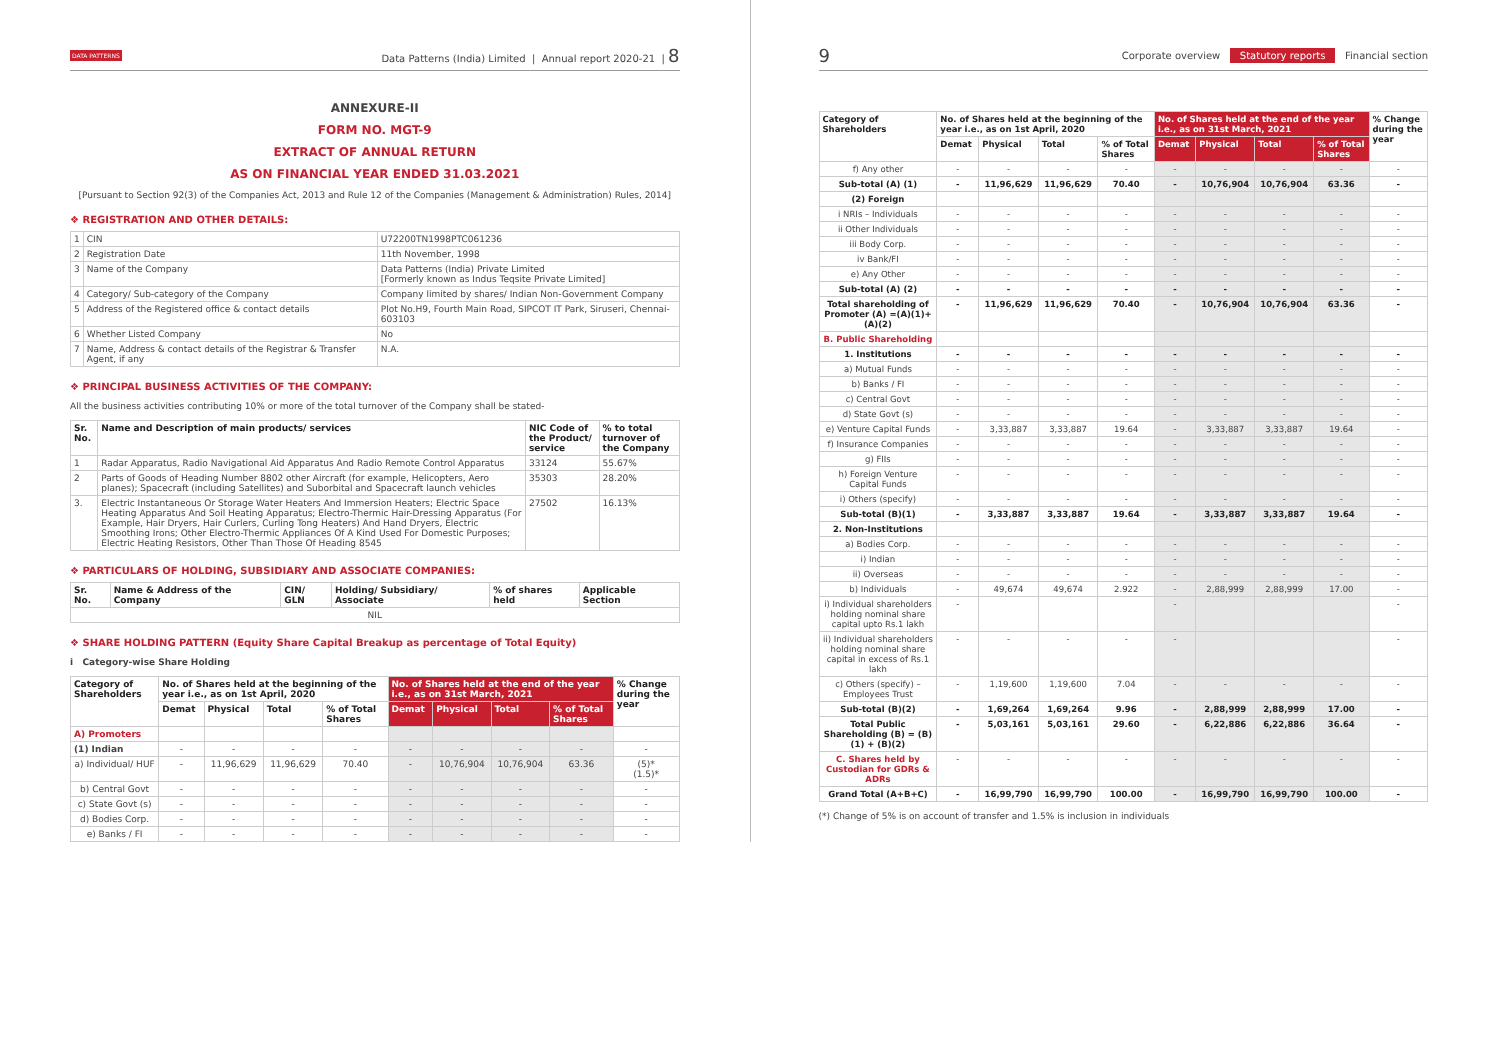DATA PATTERNS Data Patterns (India) Limited | Annual report 2020-21 | 8
ANNEXURE-II
FORM NO. MGT-9
EXTRACT OF ANNUAL RETURN
AS ON FINANCIAL YEAR ENDED 31.03.2021
[Pursuant to Section 92(3) of the Companies Act, 2013 and Rule 12 of the Companies (Management & Administration) Rules, 2014]
❖ REGISTRATION AND OTHER DETAILS:
| 1 | CIN | U72200TN1998PTC061236 |
| 2 | Registration Date | 11th November, 1998 |
| 3 | Name of the Company | Data Patterns (India) Private Limited [Formerly known as Indus Teqsite Private Limited] |
| 4 | Category/ Sub-category of the Company | Company limited by shares/ Indian Non-Government Company |
| 5 | Address of the Registered office & contact details | Plot No.H9, Fourth Main Road, SIPCOT IT Park, Siruseri, Chennai- 603103 |
| 6 | Whether Listed Company | No |
| 7 | Name, Address & contact details of the Registrar & Transfer Agent, if any | N.A. |
❖ PRINCIPAL BUSINESS ACTIVITIES OF THE COMPANY:
All the business activities contributing 10% or more of the total turnover of the Company shall be stated-
| Sr. No. | Name and Description of main products/ services | NIC Code of the Product/ service | % to total turnover of the Company |
| --- | --- | --- | --- |
| 1 | Radar Apparatus, Radio Navigational Aid Apparatus And Radio Remote Control Apparatus | 33124 | 55.67% |
| 2 | Parts of Goods of Heading Number 8802 other Aircraft (for example, Helicopters, Aero planes); Spacecraft (including Satellites) and Suborbital and Spacecraft launch vehicles | 35303 | 28.20% |
| 3. | Electric Instantaneous Or Storage Water Heaters And Immersion Heaters; Electric Space Heating Apparatus And Soil Heating Apparatus; Electro-Thermic Hair-Dressing Apparatus (For Example, Hair Dryers, Hair Curlers, Curling Tong Heaters) And Hand Dryers, Electric Smoothing Irons; Other Electro-Thermic Appliances Of A Kind Used For Domestic Purposes; Electric Heating Resistors, Other Than Those Of Heading 8545 | 27502 | 16.13% |
❖ PARTICULARS OF HOLDING, SUBSIDIARY AND ASSOCIATE COMPANIES:
| Sr. No. | Name & Address of the Company | CIN/ GLN | Holding/ Subsidiary/ Associate | % of shares held | Applicable Section |
| --- | --- | --- | --- | --- | --- |
| NIL | | | | | |
❖ SHARE HOLDING PATTERN (Equity Share Capital Breakup as percentage of Total Equity)
i Category-wise Share Holding
| Category of Shareholders | No. of Shares held at the beginning of the year i.e., as on 1st April, 2020 | | | | No. of Shares held at the end of the year i.e., as on 31st March, 2021 | | | | % Change during the year |
| --- | --- | --- | --- | --- | --- | --- | --- | --- | --- |
| | Demat | Physical | Total | % of Total Shares | Demat | Physical | Total | % of Total Shares | |
| A) Promoters | | | | | | | | | |
| (1) Indian | - | - | - | - | - | - | - | - | - |
| a) Individual/ HUF | - | 11,96,629 | 11,96,629 | 70.40 | - | 10,76,904 | 10,76,904 | 63.36 | (5)* (1.5)* |
| b) Central Govt | - | - | - | - | - | - | - | - | - |
| c) State Govt (s) | - | - | - | - | - | - | - | - | - |
| d) Bodies Corp. | - | - | - | - | - | - | - | - | - |
| e) Banks / FI | - | - | - | - | - | - | - | - | - |
9 Corporate overview Statutory reports Financial section
| Category of Shareholders | No. of Shares held at the beginning of the year i.e., as on 1st April, 2020 | | | | No. of Shares held at the end of the year i.e., as on 31st March, 2021 | | | | % Change during the year |
| --- | --- | --- | --- | --- | --- | --- | --- | --- | --- |
| | Demat | Physical | Total | % of Total Shares | Demat | Physical | Total | % of Total Shares | |
| f) Any other | - | - | - | - | - | - | - | - | - |
| Sub-total (A) (1) | - | 11,96,629 | 11,96,629 | 70.40 | - | 10,76,904 | 10,76,904 | 63.36 | - |
| (2) Foreign | | | | | | | | | |
| i NRIs – Individuals | - | - | - | - | - | - | - | - | - |
| ii Other Individuals | - | - | - | - | - | - | - | - | - |
| iii Body Corp. | - | - | - | - | - | - | - | - | - |
| iv Bank/FI | - | - | - | - | - | - | - | - | - |
| e) Any Other | - | - | - | - | - | - | - | - | - |
| Sub-total (A) (2) | - | - | - | - | - | - | - | - | - |
| Total shareholding of Promoter (A) =(A)(1)+(A)(2) | - | 11,96,629 | 11,96,629 | 70.40 | - | 10,76,904 | 10,76,904 | 63.36 | - |
| B. Public Shareholding | | | | | | | | | |
| 1. Institutions | - | - | - | - | - | - | - | - | - |
| a) Mutual Funds | - | - | - | - | - | - | - | - | - |
| b) Banks / FI | - | - | - | - | - | - | - | - | - |
| c) Central Govt | - | - | - | - | - | - | - | - | - |
| d) State Govt (s) | - | - | - | - | - | - | - | - | - |
| e) Venture Capital Funds | - | 3,33,887 | 3,33,887 | 19.64 | - | 3,33,887 | 3,33,887 | 19.64 | - |
| f) Insurance Companies | - | - | - | - | - | - | - | - | - |
| g) FIIs | - | - | - | - | - | - | - | - | - |
| h) Foreign Venture Capital Funds | - | - | - | - | - | - | - | - | - |
| i) Others (specify) | - | - | - | - | - | - | - | - | - |
| Sub-total (B)(1) | - | 3,33,887 | 3,33,887 | 19.64 | - | 3,33,887 | 3,33,887 | 19.64 | - |
| 2. Non-Institutions | | | | | | | | | |
| a) Bodies Corp. | - | - | - | - | - | - | - | - | - |
| i) Indian | - | - | - | - | - | - | - | - | - |
| ii) Overseas | - | - | - | - | - | - | - | - | - |
| b) Individuals | - | 49,674 | 49,674 | 2.922 | - | 2,88,999 | 2,88,999 | 17.00 | - |
| i) Individual shareholders holding nominal share capital upto Rs.1 lakh | - | | | | - | | | | - |
| ii) Individual shareholders holding nominal share capital in excess of Rs.1 lakh | - | - | - | - | - | | | | - |
| c) Others (specify) – Employees Trust | - | 1,19,600 | 1,19,600 | 7.04 | - | - | - | - | - |
| Sub-total (B)(2) | - | 1,69,264 | 1,69,264 | 9.96 | - | 2,88,999 | 2,88,999 | 17.00 | - |
| Total Public Shareholding (B) = (B)(1) + (B)(2) | - | 5,03,161 | 5,03,161 | 29.60 | - | 6,22,886 | 6,22,886 | 36.64 | - |
| C. Shares held by Custodian for GDRs & ADRs | - | - | - | - | - | - | - | - | - |
| Grand Total (A+B+C) | - | 16,99,790 | 16,99,790 | 100.00 | - | 16,99,790 | 16,99,790 | 100.00 | - |
(*) Change of 5% is on account of transfer and 1.5% is inclusion in individuals